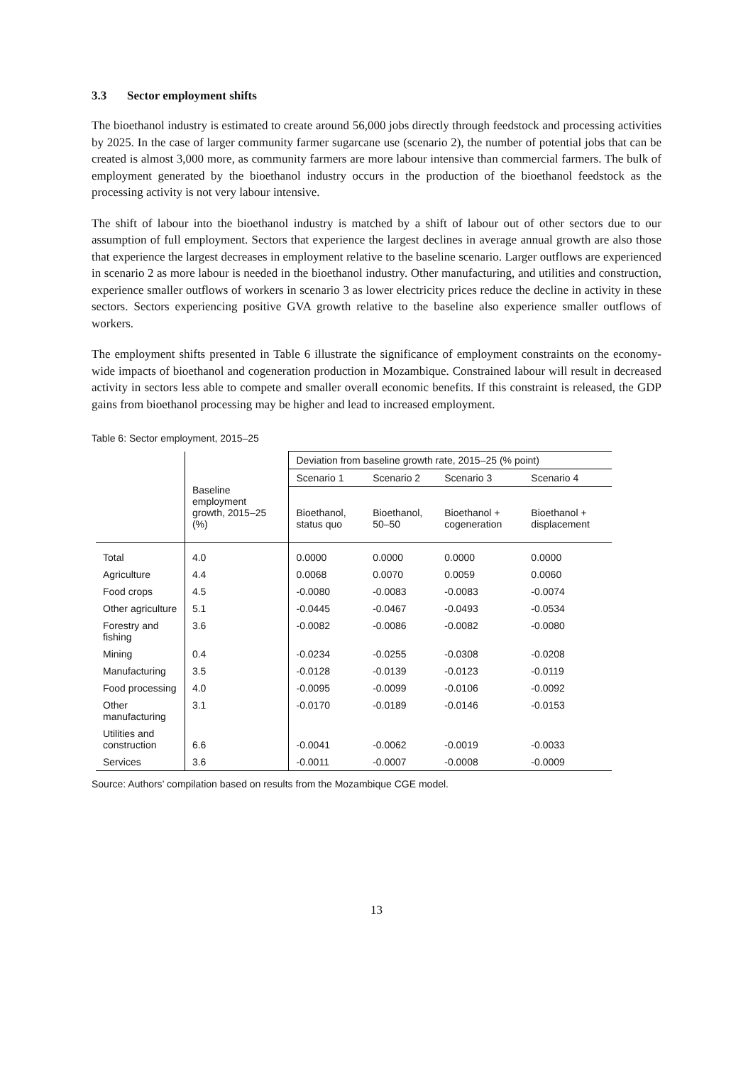3.3 Sector employment shifts
The bioethanol industry is estimated to create around 56,000 jobs directly through feedstock and processing activities by 2025. In the case of larger community farmer sugarcane use (scenario 2), the number of potential jobs that can be created is almost 3,000 more, as community farmers are more labour intensive than commercial farmers. The bulk of employment generated by the bioethanol industry occurs in the production of the bioethanol feedstock as the processing activity is not very labour intensive.
The shift of labour into the bioethanol industry is matched by a shift of labour out of other sectors due to our assumption of full employment. Sectors that experience the largest declines in average annual growth are also those that experience the largest decreases in employment relative to the baseline scenario. Larger outflows are experienced in scenario 2 as more labour is needed in the bioethanol industry. Other manufacturing, and utilities and construction, experience smaller outflows of workers in scenario 3 as lower electricity prices reduce the decline in activity in these sectors. Sectors experiencing positive GVA growth relative to the baseline also experience smaller outflows of workers.
The employment shifts presented in Table 6 illustrate the significance of employment constraints on the economy-wide impacts of bioethanol and cogeneration production in Mozambique. Constrained labour will result in decreased activity in sectors less able to compete and smaller overall economic benefits. If this constraint is released, the GDP gains from bioethanol processing may be higher and lead to increased employment.
Table 6: Sector employment, 2015–25
| | Baseline employment growth, 2015–25 (%) | Deviation from baseline growth rate, 2015–25 (% point) | | | |
| --- | --- | --- | --- | --- | --- |
| | | Scenario 1 | Scenario 2 | Scenario 3 | Scenario 4 |
| | | Bioethanol, status quo | Bioethanol, 50–50 | Bioethanol + cogeneration | Bioethanol + displacement |
| Total | 4.0 | 0.0000 | 0.0000 | 0.0000 | 0.0000 |
| Agriculture | 4.4 | 0.0068 | 0.0070 | 0.0059 | 0.0060 |
| Food crops | 4.5 | -0.0080 | -0.0083 | -0.0083 | -0.0074 |
| Other agriculture | 5.1 | -0.0445 | -0.0467 | -0.0493 | -0.0534 |
| Forestry and fishing | 3.6 | -0.0082 | -0.0086 | -0.0082 | -0.0080 |
| Mining | 0.4 | -0.0234 | -0.0255 | -0.0308 | -0.0208 |
| Manufacturing | 3.5 | -0.0128 | -0.0139 | -0.0123 | -0.0119 |
| Food processing | 4.0 | -0.0095 | -0.0099 | -0.0106 | -0.0092 |
| Other manufacturing | 3.1 | -0.0170 | -0.0189 | -0.0146 | -0.0153 |
| Utilities and construction | 6.6 | -0.0041 | -0.0062 | -0.0019 | -0.0033 |
| Services | 3.6 | -0.0011 | -0.0007 | -0.0008 | -0.0009 |
Source: Authors’ compilation based on results from the Mozambique CGE model.
13